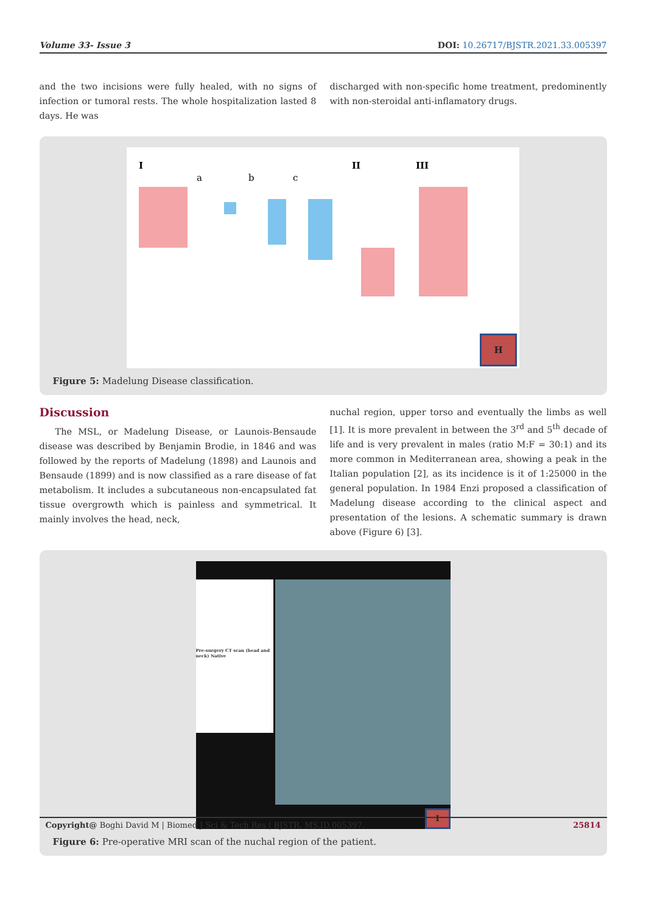Volume 33- Issue 3 DOI: 10.26717/BJSTR.2021.33.005397
and the two incisions were fully healed, with no signs of infection or tumoral rests. The whole hospitalization lasted 8 days. He was
discharged with non-specific home treatment, predominently with non-steroidal anti-inflamatory drugs.
I
a
b
c
II
III
H
Figure 5: Madelung Disease classification.
Discussion
The MSL, or Madelung Disease, or Launois-Bensaude disease was described by Benjamin Brodie, in 1846 and was followed by the reports of Madelung (1898) and Launois and Bensaude (1899) and is now classified as a rare disease of fat metabolism. It includes a subcutaneous non-encapsulated fat tissue overgrowth which is painless and symmetrical. It mainly involves the head, neck,
nuchal region, upper torso and eventually the limbs as well [1]. It is more prevalent in between the 3<sup>rd</sup> and 5<sup>th</sup> decade of life and is very prevalent in males (ratio M:F = 30:1) and its more common in Mediterranean area, showing a peak in the Italian population [2], as its incidence is it of 1:25000 in the general population. In 1984 Enzi proposed a classification of Madelung disease according to the clinical aspect and presentation of the lesions. A schematic summary is drawn above (Figure 6) [3].
Pre-surgery CT scan (head and neck) Native
I
Figure 6: Pre-operative MRI scan of the nuchal region of the patient.
Copyright@ Boghi David M | Biomed J Sci & Tech Res | BJSTR. MS.ID.005397. 25814